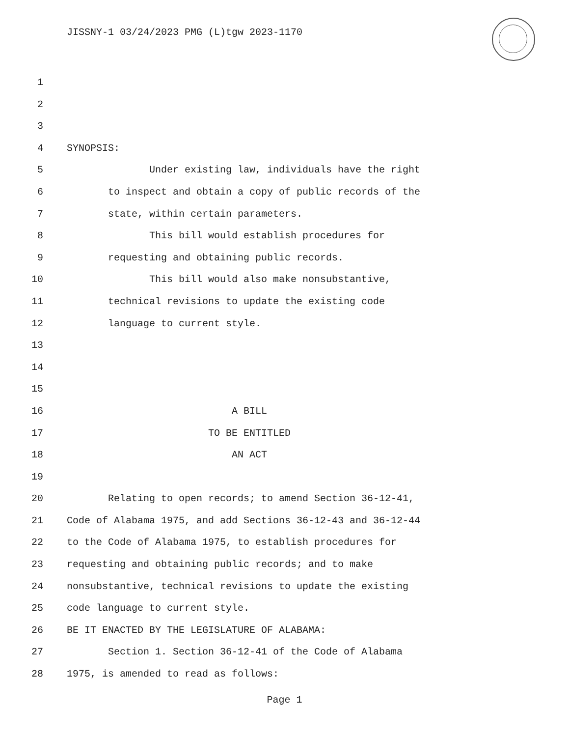JISSNY-1 03/24/2023 PMG (L)tgw 2023-1170
1
2
3
4 SYNOPSIS:
5 Under existing law, individuals have the right
6 to inspect and obtain a copy of public records of the
7 state, within certain parameters.
8 This bill would establish procedures for
9 requesting and obtaining public records.
10 This bill would also make nonsubstantive,
11 technical revisions to update the existing code
12 language to current style.
13
14
15
16 A BILL
17 TO BE ENTITLED
18 AN ACT
19
20 Relating to open records; to amend Section 36-12-41,
21 Code of Alabama 1975, and add Sections 36-12-43 and 36-12-44
22 to the Code of Alabama 1975, to establish procedures for
23 requesting and obtaining public records; and to make
24 nonsubstantive, technical revisions to update the existing
25 code language to current style.
26 BE IT ENACTED BY THE LEGISLATURE OF ALABAMA:
27 Section 1. Section 36-12-41 of the Code of Alabama
28 1975, is amended to read as follows:
Page 1